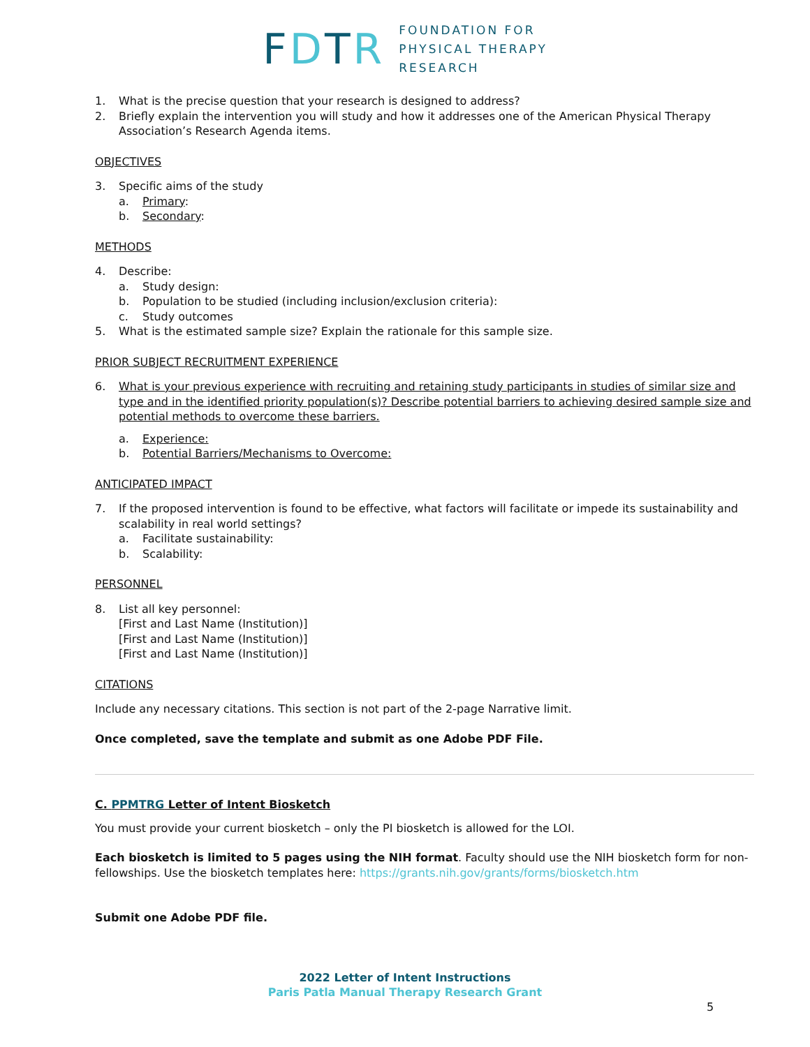FDTR
FOUNDATION FOR
PHYSICAL THERAPY
RESEARCH
1. What is the precise question that your research is designed to address?
2. Briefly explain the intervention you will study and how it addresses one of the American Physical Therapy Association’s Research Agenda items.
OBJECTIVES
3. Specific aims of the study
a. Primary:
b. Secondary:
METHODS
4. Describe:
a. Study design:
b. Population to be studied (including inclusion/exclusion criteria):
c. Study outcomes
5. What is the estimated sample size? Explain the rationale for this sample size.
PRIOR SUBJECT RECRUITMENT EXPERIENCE
6. What is your previous experience with recruiting and retaining study participants in studies of similar size and type and in the identified priority population(s)? Describe potential barriers to achieving desired sample size and potential methods to overcome these barriers.
a. Experience:
b. Potential Barriers/Mechanisms to Overcome:
ANTICIPATED IMPACT
7. If the proposed intervention is found to be effective, what factors will facilitate or impede its sustainability and scalability in real world settings?
a. Facilitate sustainability:
b. Scalability:
PERSONNEL
8. List all key personnel:
[First and Last Name (Institution)]
[First and Last Name (Institution)]
[First and Last Name (Institution)]
CITATIONS
Include any necessary citations. This section is not part of the 2-page Narrative limit.
Once completed, save the template and submit as one Adobe PDF File.
C. PPMTRG Letter of Intent Biosketch
You must provide your current biosketch – only the PI biosketch is allowed for the LOI.
Each biosketch is limited to 5 pages using the NIH format. Faculty should use the NIH biosketch form for non-fellowships. Use the biosketch templates here: https://grants.nih.gov/grants/forms/biosketch.htm
Submit one Adobe PDF file.
2022 Letter of Intent Instructions
Paris Patla Manual Therapy Research Grant
5